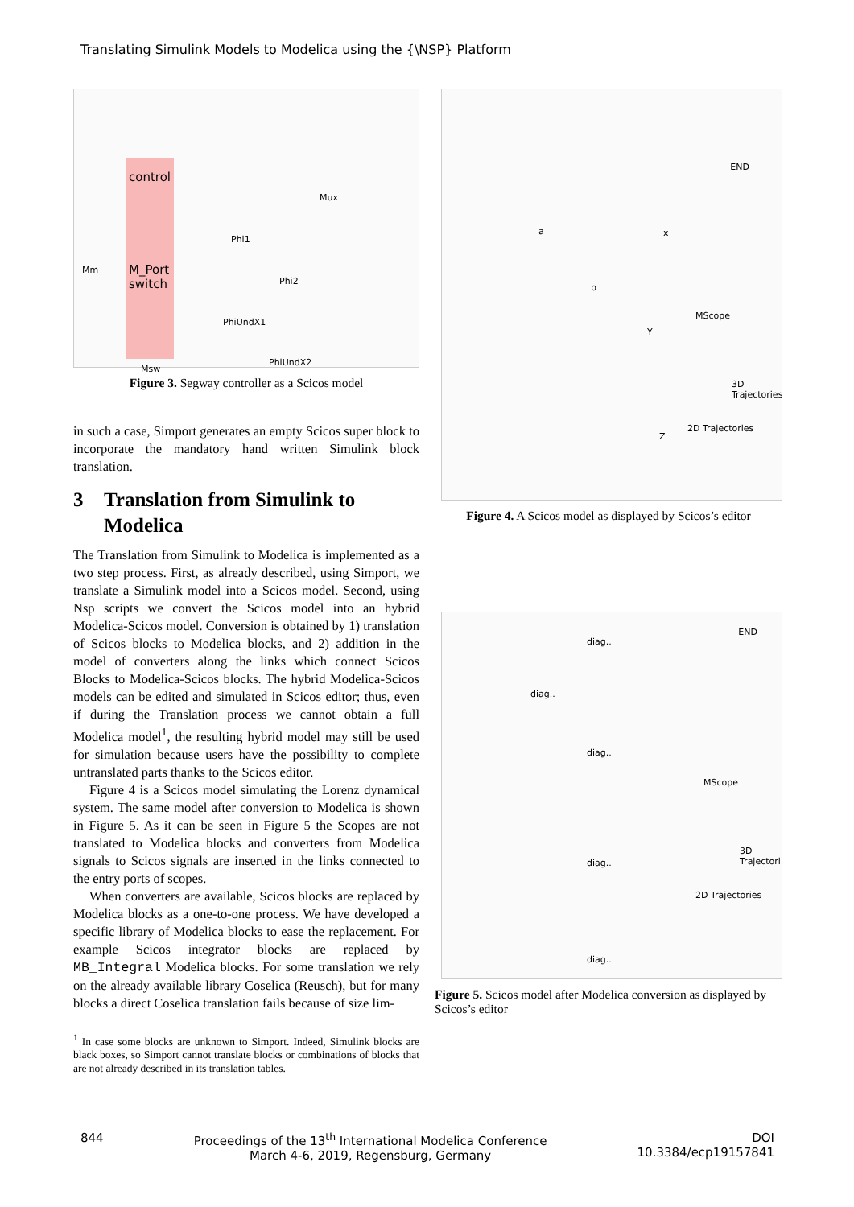Translating Simulink Models to Modelica using the {\NSP} Platform
control
M_Port
switch
Phi1
Phi2
PhiUndX1
PhiUndX2
Mux
Msw
Mm
Figure 3. Segway controller as a Scicos model
in such a case, Simport generates an empty Scicos super block to incorporate the mandatory hand written Simulink block translation.
3 Translation from Simulink to Modelica
The Translation from Simulink to Modelica is implemented as a two step process. First, as already described, using Simport, we translate a Simulink model into a Scicos model. Second, using Nsp scripts we convert the Scicos model into an hybrid Modelica-Scicos model. Conversion is obtained by 1) translation of Scicos blocks to Modelica blocks, and 2) addition in the model of converters along the links which connect Scicos Blocks to Modelica-Scicos blocks. The hybrid Modelica-Scicos models can be edited and simulated in Scicos editor; thus, even if during the Translation process we cannot obtain a full Modelica model<sup>1</sup>, the resulting hybrid model may still be used for simulation because users have the possibility to complete untranslated parts thanks to the Scicos editor.
Figure 4 is a Scicos model simulating the Lorenz dynamical system. The same model after conversion to Modelica is shown in Figure 5. As it can be seen in Figure 5 the Scopes are not translated to Modelica blocks and converters from Modelica signals to Scicos signals are inserted in the links connected to the entry ports of scopes.
When converters are available, Scicos blocks are replaced by Modelica blocks as a one-to-one process. We have developed a specific library of Modelica blocks to ease the replacement. For example Scicos integrator blocks are replaced by MB_Integral Modelica blocks. For some translation we rely on the already available library Coselica (Reusch), but for many blocks a direct Coselica translation fails because of size lim-
<sup>1</sup> In case some blocks are unknown to Simport. Indeed, Simulink blocks are black boxes, so Simport cannot translate blocks or combinations of blocks that are not already described in its translation tables.
END
MScope
3D Trajectories
2D Trajectories
a
b
x
Y
Z
Figure 4. A Scicos model as displayed by Scicos’s editor
END
MScope
3D Trajectori
2D Trajectories
diag..
diag..
diag..
diag..
diag..
Figure 5. Scicos model after Modelica conversion as displayed by Scicos’s editor
844 Proceedings of the 13<sup>th</sup> International Modelica Conference
March 4-6, 2019, Regensburg, Germany
DOI
10.3384/ecp19157841